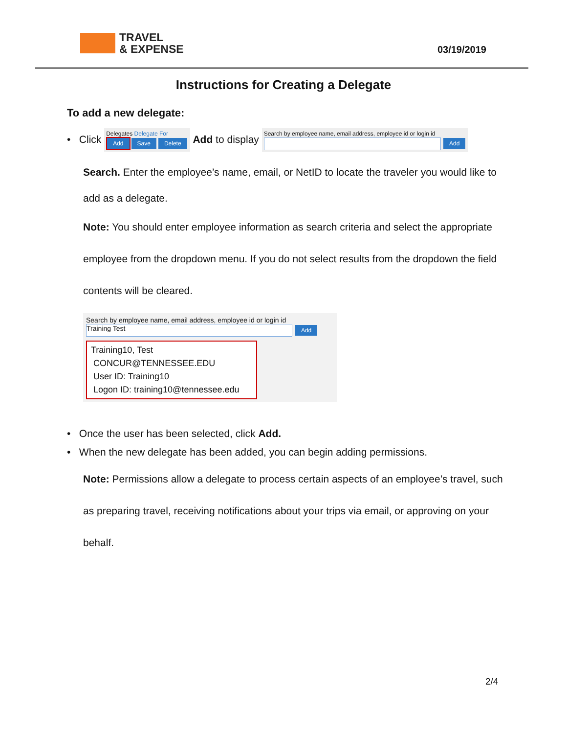TRAVEL
& EXPENSE
03/19/2019
Instructions for Creating a Delegate
To add a new delegate:
• Click Delegates Delegate For
Add Save Delete Add to display Search by employee name, email address, employee id or login id
Add
Search. Enter the employee’s name, email, or NetID to locate the traveler you would like to add as a delegate.
Note: You should enter employee information as search criteria and select the appropriate employee from the dropdown menu. If you do not select results from the dropdown the field contents will be cleared.
Search by employee name, email address, employee id or login id
Training Test Add
Training10, Test
CONCUR@TENNESSEE.EDU
User ID: Training10
Logon ID: training10@tennessee.edu
• Once the user has been selected, click Add.
• When the new delegate has been added, you can begin adding permissions.
Note: Permissions allow a delegate to process certain aspects of an employee’s travel, such as preparing travel, receiving notifications about your trips via email, or approving on your behalf.
2/4